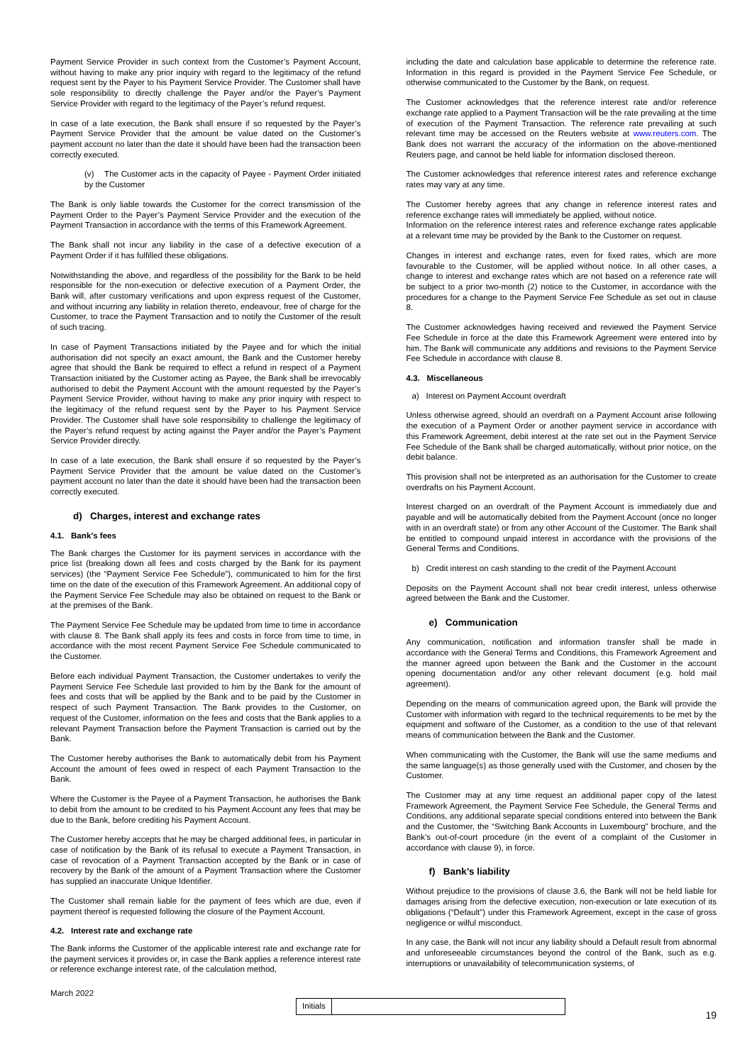Payment Service Provider in such context from the Customer’s Payment Account, without having to make any prior inquiry with regard to the legitimacy of the refund request sent by the Payer to his Payment Service Provider. The Customer shall have sole responsibility to directly challenge the Payer and/or the Payer’s Payment Service Provider with regard to the legitimacy of the Payer’s refund request.
In case of a late execution, the Bank shall ensure if so requested by the Payer’s Payment Service Provider that the amount be value dated on the Customer’s payment account no later than the date it should have been had the transaction been correctly executed.
(v) The Customer acts in the capacity of Payee - Payment Order initiated by the Customer
The Bank is only liable towards the Customer for the correct transmission of the Payment Order to the Payer’s Payment Service Provider and the execution of the Payment Transaction in accordance with the terms of this Framework Agreement.
The Bank shall not incur any liability in the case of a defective execution of a Payment Order if it has fulfilled these obligations.
Notwithstanding the above, and regardless of the possibility for the Bank to be held responsible for the non-execution or defective execution of a Payment Order, the Bank will, after customary verifications and upon express request of the Customer, and without incurring any liability in relation thereto, endeavour, free of charge for the Customer, to trace the Payment Transaction and to notify the Customer of the result of such tracing.
In case of Payment Transactions initiated by the Payee and for which the initial authorisation did not specify an exact amount, the Bank and the Customer hereby agree that should the Bank be required to effect a refund in respect of a Payment Transaction initiated by the Customer acting as Payee, the Bank shall be irrevocably authorised to debit the Payment Account with the amount requested by the Payer’s Payment Service Provider, without having to make any prior inquiry with respect to the legitimacy of the refund request sent by the Payer to his Payment Service Provider. The Customer shall have sole responsibility to challenge the legitimacy of the Payer’s refund request by acting against the Payer and/or the Payer’s Payment Service Provider directly.
In case of a late execution, the Bank shall ensure if so requested by the Payer’s Payment Service Provider that the amount be value dated on the Customer’s payment account no later than the date it should have been had the transaction been correctly executed.
d) Charges, interest and exchange rates
4.1. Bank’s fees
The Bank charges the Customer for its payment services in accordance with the price list (breaking down all fees and costs charged by the Bank for its payment services) (the “Payment Service Fee Schedule”), communicated to him for the first time on the date of the execution of this Framework Agreement. An additional copy of the Payment Service Fee Schedule may also be obtained on request to the Bank or at the premises of the Bank.
The Payment Service Fee Schedule may be updated from time to time in accordance with clause 8. The Bank shall apply its fees and costs in force from time to time, in accordance with the most recent Payment Service Fee Schedule communicated to the Customer.
Before each individual Payment Transaction, the Customer undertakes to verify the Payment Service Fee Schedule last provided to him by the Bank for the amount of fees and costs that will be applied by the Bank and to be paid by the Customer in respect of such Payment Transaction. The Bank provides to the Customer, on request of the Customer, information on the fees and costs that the Bank applies to a relevant Payment Transaction before the Payment Transaction is carried out by the Bank.
The Customer hereby authorises the Bank to automatically debit from his Payment Account the amount of fees owed in respect of each Payment Transaction to the Bank.
Where the Customer is the Payee of a Payment Transaction, he authorises the Bank to debit from the amount to be credited to his Payment Account any fees that may be due to the Bank, before crediting his Payment Account.
The Customer hereby accepts that he may be charged additional fees, in particular in case of notification by the Bank of its refusal to execute a Payment Transaction, in case of revocation of a Payment Transaction accepted by the Bank or in case of recovery by the Bank of the amount of a Payment Transaction where the Customer has supplied an inaccurate Unique Identifier.
The Customer shall remain liable for the payment of fees which are due, even if payment thereof is requested following the closure of the Payment Account.
4.2. Interest rate and exchange rate
The Bank informs the Customer of the applicable interest rate and exchange rate for the payment services it provides or, in case the Bank applies a reference interest rate or reference exchange interest rate, of the calculation method,
including the date and calculation base applicable to determine the reference rate. Information in this regard is provided in the Payment Service Fee Schedule, or otherwise communicated to the Customer by the Bank, on request.
The Customer acknowledges that the reference interest rate and/or reference exchange rate applied to a Payment Transaction will be the rate prevailing at the time of execution of the Payment Transaction. The reference rate prevailing at such relevant time may be accessed on the Reuters website at www.reuters.com. The Bank does not warrant the accuracy of the information on the above-mentioned Reuters page, and cannot be held liable for information disclosed thereon.
The Customer acknowledges that reference interest rates and reference exchange rates may vary at any time.
The Customer hereby agrees that any change in reference interest rates and reference exchange rates will immediately be applied, without notice.
Information on the reference interest rates and reference exchange rates applicable at a relevant time may be provided by the Bank to the Customer on request.
Changes in interest and exchange rates, even for fixed rates, which are more favourable to the Customer, will be applied without notice. In all other cases, a change to interest and exchange rates which are not based on a reference rate will be subject to a prior two-month (2) notice to the Customer, in accordance with the procedures for a change to the Payment Service Fee Schedule as set out in clause 8.
The Customer acknowledges having received and reviewed the Payment Service Fee Schedule in force at the date this Framework Agreement were entered into by him. The Bank will communicate any additions and revisions to the Payment Service Fee Schedule in accordance with clause 8.
4.3. Miscellaneous
a) Interest on Payment Account overdraft
Unless otherwise agreed, should an overdraft on a Payment Account arise following the execution of a Payment Order or another payment service in accordance with this Framework Agreement, debit interest at the rate set out in the Payment Service Fee Schedule of the Bank shall be charged automatically, without prior notice, on the debit balance.
This provision shall not be interpreted as an authorisation for the Customer to create overdrafts on his Payment Account.
Interest charged on an overdraft of the Payment Account is immediately due and payable and will be automatically debited from the Payment Account (once no longer with in an overdraft state) or from any other Account of the Customer. The Bank shall be entitled to compound unpaid interest in accordance with the provisions of the General Terms and Conditions.
b) Credit interest on cash standing to the credit of the Payment Account
Deposits on the Payment Account shall not bear credit interest, unless otherwise agreed between the Bank and the Customer.
e) Communication
Any communication, notification and information transfer shall be made in accordance with the General Terms and Conditions, this Framework Agreement and the manner agreed upon between the Bank and the Customer in the account opening documentation and/or any other relevant document (e.g. hold mail agreement).
Depending on the means of communication agreed upon, the Bank will provide the Customer with information with regard to the technical requirements to be met by the equipment and software of the Customer, as a condition to the use of that relevant means of communication between the Bank and the Customer.
When communicating with the Customer, the Bank will use the same mediums and the same language(s) as those generally used with the Customer, and chosen by the Customer.
The Customer may at any time request an additional paper copy of the latest Framework Agreement, the Payment Service Fee Schedule, the General Terms and Conditions, any additional separate special conditions entered into between the Bank and the Customer, the “Switching Bank Accounts in Luxembourg” brochure, and the Bank’s out-of-court procedure (in the event of a complaint of the Customer in accordance with clause 9), in force.
f) Bank’s liability
Without prejudice to the provisions of clause 3.6, the Bank will not be held liable for damages arising from the defective execution, non-execution or late execution of its obligations (“Default”) under this Framework Agreement, except in the case of gross negligence or wilful misconduct.
In any case, the Bank will not incur any liability should a Default result from abnormal and unforeseeable circumstances beyond the control of the Bank, such as e.g. interruptions or unavailability of telecommunication systems, of
March 2022
Initials
19